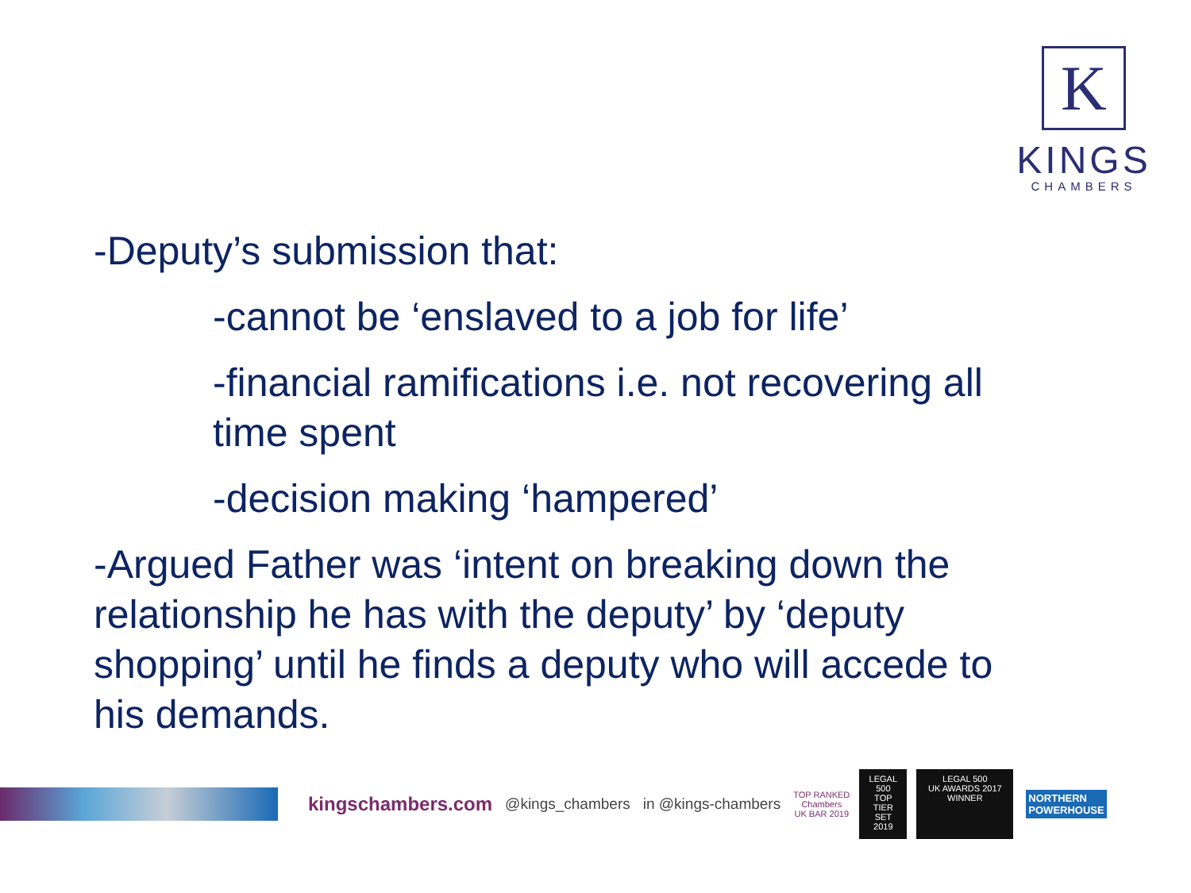K
KINGS
CHAMBERS
-Deputy’s submission that:
-cannot be ‘enslaved to a job for life’
-financial ramifications i.e. not recovering all time spent
-decision making ‘hampered’
-Argued Father was ‘intent on breaking down the relationship he has with the deputy’ by ‘deputy shopping’ until he finds a deputy who will accede to his demands.
kingschambers.com @kings_chambers in @kings-chambers TOP RANKED
Chambers
UK BAR 2019 LEGAL 500
TOP TIER SET 2019 LEGAL 500
UK AWARDS 2017
WINNER NORTHERN
POWERHOUSE